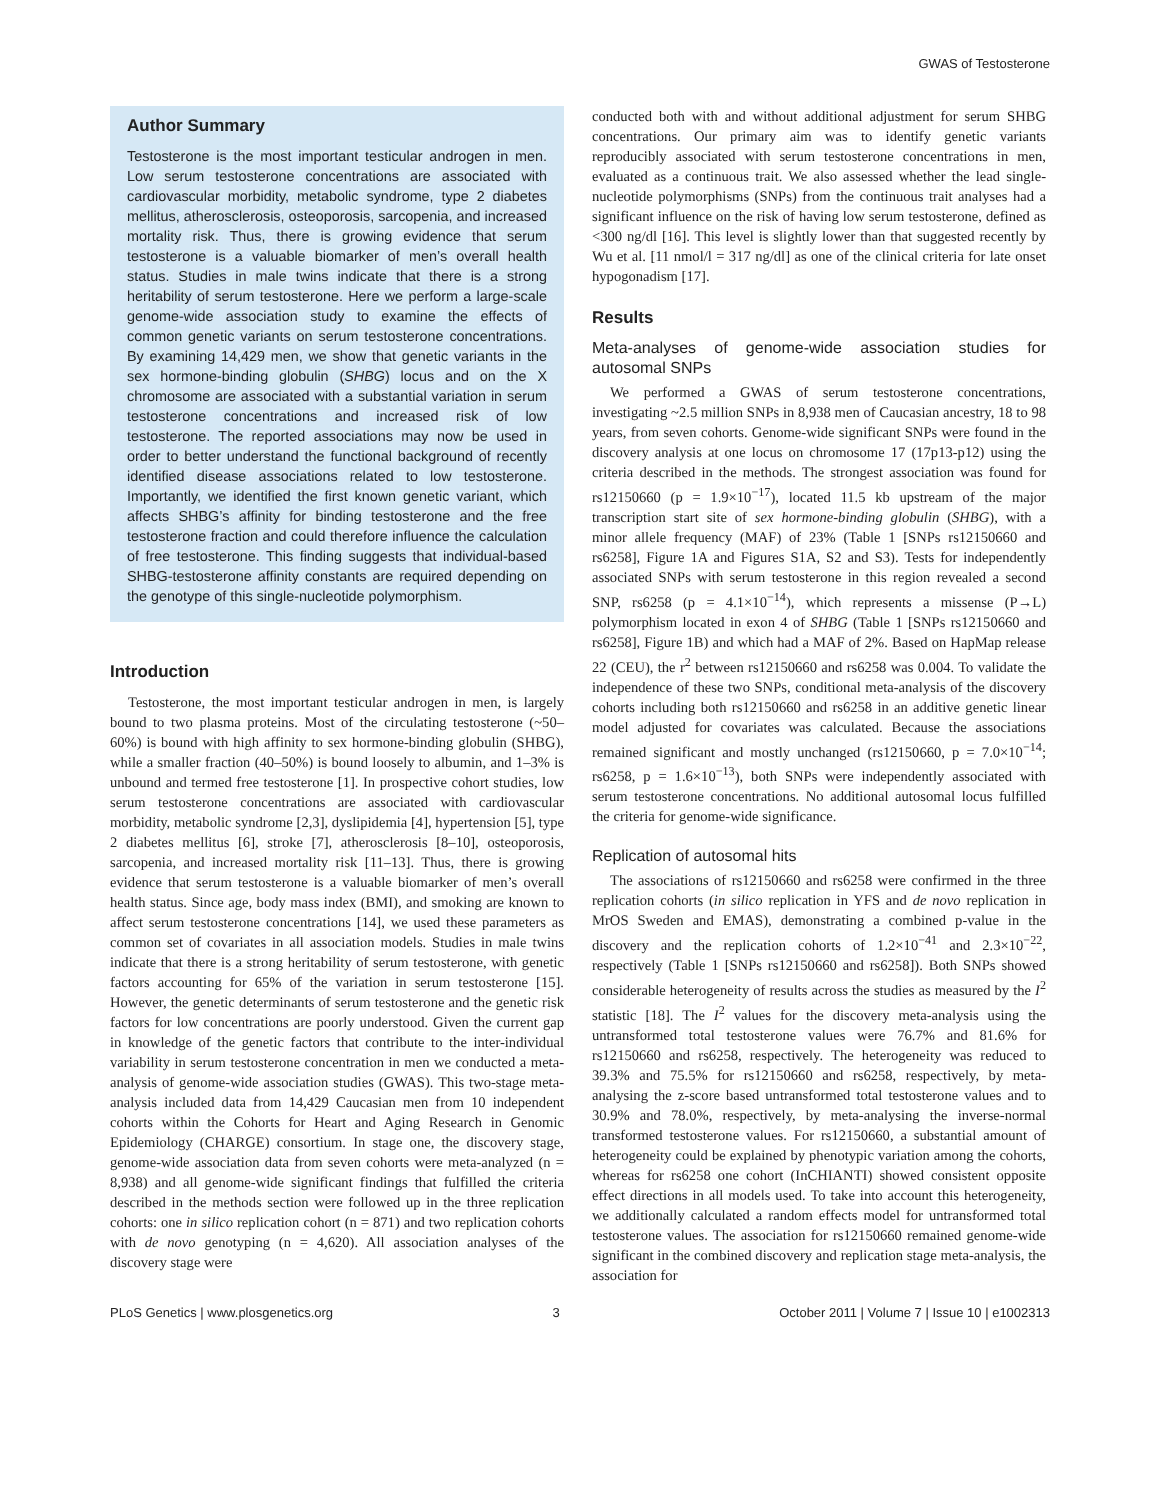GWAS of Testosterone
Author Summary
Testosterone is the most important testicular androgen in men. Low serum testosterone concentrations are associated with cardiovascular morbidity, metabolic syndrome, type 2 diabetes mellitus, atherosclerosis, osteoporosis, sarcopenia, and increased mortality risk. Thus, there is growing evidence that serum testosterone is a valuable biomarker of men’s overall health status. Studies in male twins indicate that there is a strong heritability of serum testosterone. Here we perform a large-scale genome-wide association study to examine the effects of common genetic variants on serum testosterone concentrations. By examining 14,429 men, we show that genetic variants in the sex hormone-binding globulin (SHBG) locus and on the X chromosome are associated with a substantial variation in serum testosterone concentrations and increased risk of low testosterone. The reported associations may now be used in order to better understand the functional background of recently identified disease associations related to low testosterone. Importantly, we identified the first known genetic variant, which affects SHBG’s affinity for binding testosterone and the free testosterone fraction and could therefore influence the calculation of free testosterone. This finding suggests that individual-based SHBG-testosterone affinity constants are required depending on the genotype of this single-nucleotide polymorphism.
Introduction
Testosterone, the most important testicular androgen in men, is largely bound to two plasma proteins. Most of the circulating testosterone (~50–60%) is bound with high affinity to sex hormone-binding globulin (SHBG), while a smaller fraction (40–50%) is bound loosely to albumin, and 1–3% is unbound and termed free testosterone [1]. In prospective cohort studies, low serum testosterone concentrations are associated with cardiovascular morbidity, metabolic syndrome [2,3], dyslipidemia [4], hypertension [5], type 2 diabetes mellitus [6], stroke [7], atherosclerosis [8–10], osteoporosis, sarcopenia, and increased mortality risk [11–13]. Thus, there is growing evidence that serum testosterone is a valuable biomarker of men’s overall health status. Since age, body mass index (BMI), and smoking are known to affect serum testosterone concentrations [14], we used these parameters as common set of covariates in all association models. Studies in male twins indicate that there is a strong heritability of serum testosterone, with genetic factors accounting for 65% of the variation in serum testosterone [15]. However, the genetic determinants of serum testosterone and the genetic risk factors for low concentrations are poorly understood. Given the current gap in knowledge of the genetic factors that contribute to the inter-individual variability in serum testosterone concentration in men we conducted a meta-analysis of genome-wide association studies (GWAS). This two-stage meta-analysis included data from 14,429 Caucasian men from 10 independent cohorts within the Cohorts for Heart and Aging Research in Genomic Epidemiology (CHARGE) consortium. In stage one, the discovery stage, genome-wide association data from seven cohorts were meta-analyzed (n = 8,938) and all genome-wide significant findings that fulfilled the criteria described in the methods section were followed up in the three replication cohorts: one in silico replication cohort (n = 871) and two replication cohorts with de novo genotyping (n = 4,620). All association analyses of the discovery stage were
conducted both with and without additional adjustment for serum SHBG concentrations. Our primary aim was to identify genetic variants reproducibly associated with serum testosterone concentrations in men, evaluated as a continuous trait. We also assessed whether the lead single-nucleotide polymorphisms (SNPs) from the continuous trait analyses had a significant influence on the risk of having low serum testosterone, defined as <300 ng/dl [16]. This level is slightly lower than that suggested recently by Wu et al. [11 nmol/l = 317 ng/dl] as one of the clinical criteria for late onset hypogonadism [17].
Results
Meta-analyses of genome-wide association studies for autosomal SNPs
We performed a GWAS of serum testosterone concentrations, investigating ~2.5 million SNPs in 8,938 men of Caucasian ancestry, 18 to 98 years, from seven cohorts. Genome-wide significant SNPs were found in the discovery analysis at one locus on chromosome 17 (17p13-p12) using the criteria described in the methods. The strongest association was found for rs12150660 (p = 1.9×10<sup>−17</sup>), located 11.5 kb upstream of the major transcription start site of sex hormone-binding globulin (SHBG), with a minor allele frequency (MAF) of 23% (Table 1 [SNPs rs12150660 and rs6258], Figure 1A and Figures S1A, S2 and S3). Tests for independently associated SNPs with serum testosterone in this region revealed a second SNP, rs6258 (p = 4.1×10<sup>−14</sup>), which represents a missense (P→L) polymorphism located in exon 4 of SHBG (Table 1 [SNPs rs12150660 and rs6258], Figure 1B) and which had a MAF of 2%. Based on HapMap release 22 (CEU), the r<sup>2</sup> between rs12150660 and rs6258 was 0.004. To validate the independence of these two SNPs, conditional meta-analysis of the discovery cohorts including both rs12150660 and rs6258 in an additive genetic linear model adjusted for covariates was calculated. Because the associations remained significant and mostly unchanged (rs12150660, p = 7.0×10<sup>−14</sup>; rs6258, p = 1.6×10<sup>−13</sup>), both SNPs were independently associated with serum testosterone concentrations. No additional autosomal locus fulfilled the criteria for genome-wide significance.
Replication of autosomal hits
The associations of rs12150660 and rs6258 were confirmed in the three replication cohorts (in silico replication in YFS and de novo replication in MrOS Sweden and EMAS), demonstrating a combined p-value in the discovery and the replication cohorts of 1.2×10<sup>−41</sup> and 2.3×10<sup>−22</sup>, respectively (Table 1 [SNPs rs12150660 and rs6258]). Both SNPs showed considerable heterogeneity of results across the studies as measured by the I<sup>2</sup> statistic [18]. The I<sup>2</sup> values for the discovery meta-analysis using the untransformed total testosterone values were 76.7% and 81.6% for rs12150660 and rs6258, respectively. The heterogeneity was reduced to 39.3% and 75.5% for rs12150660 and rs6258, respectively, by meta-analysing the z-score based untransformed total testosterone values and to 30.9% and 78.0%, respectively, by meta-analysing the inverse-normal transformed testosterone values. For rs12150660, a substantial amount of heterogeneity could be explained by phenotypic variation among the cohorts, whereas for rs6258 one cohort (InCHIANTI) showed consistent opposite effect directions in all models used. To take into account this heterogeneity, we additionally calculated a random effects model for untransformed total testosterone values. The association for rs12150660 remained genome-wide significant in the combined discovery and replication stage meta-analysis, the association for
PLoS Genetics | www.plosgenetics.org 3 October 2011 | Volume 7 | Issue 10 | e1002313